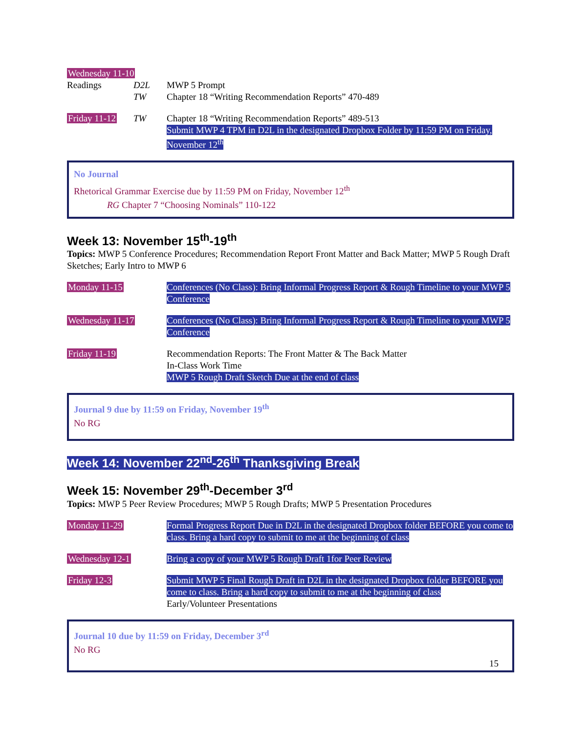Wednesday 11-10
Readings D2L
TW
MWP 5 Prompt
Chapter 18 “Writing Recommendation Reports” 470-489
Friday 11-12
TW Chapter 18 “Writing Recommendation Reports” 489-513
Submit MWP 4 TPM in D2L in the designated Dropbox Folder by 11:59 PM on Friday, November 12<sup>th</sup>
No Journal
Rhetorical Grammar Exercise due by 11:59 PM on Friday, November 12<sup>th</sup>
RG Chapter 7 “Choosing Nominals” 110-122
Week 13: November 15<sup>th</sup>-19<sup>th</sup>
Topics: MWP 5 Conference Procedures; Recommendation Report Front Matter and Back Matter; MWP 5 Rough Draft Sketches; Early Intro to MWP 6
Monday 11-15 Conferences (No Class): Bring Informal Progress Report & Rough Timeline to your MWP 5 Conference
Wednesday 11-17 Conferences (No Class): Bring Informal Progress Report & Rough Timeline to your MWP 5 Conference
Friday 11-19 Recommendation Reports: The Front Matter & The Back Matter
In-Class Work Time
MWP 5 Rough Draft Sketch Due at the end of class
Journal 9 due by 11:59 on Friday, November 19<sup>th</sup>
No RG
Week 14: November 22<sup>nd</sup>-26<sup>th</sup> Thanksgiving Break
Week 15: November 29<sup>th</sup>-December 3<sup>rd</sup>
Topics: MWP 5 Peer Review Procedures; MWP 5 Rough Drafts; MWP 5 Presentation Procedures
Monday 11-29 Formal Progress Report Due in D2L in the designated Dropbox folder BEFORE you come to class. Bring a hard copy to submit to me at the beginning of class
Wednesday 12-1 Bring a copy of your MWP 5 Rough Draft 1for Peer Review
Friday 12-3 Submit MWP 5 Final Rough Draft in D2L in the designated Dropbox folder BEFORE you come to class. Bring a hard copy to submit to me at the beginning of class
Early/Volunteer Presentations
Journal 10 due by 11:59 on Friday, December 3<sup>rd</sup>
No RG
15